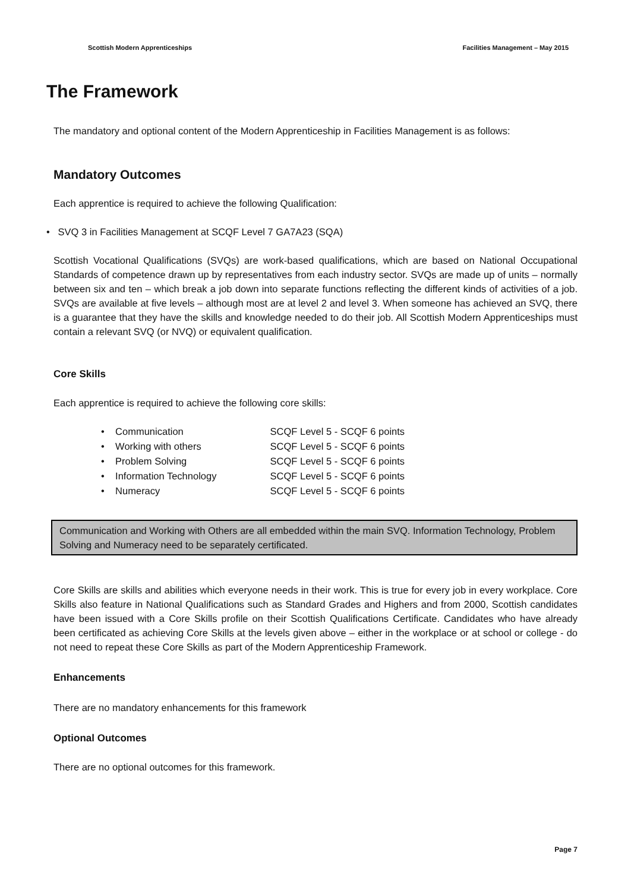Scottish Modern Apprenticeships Facilities Management – May 2015
The Framework
The mandatory and optional content of the Modern Apprenticeship in Facilities Management is as follows:
Mandatory Outcomes
Each apprentice is required to achieve the following Qualification:
• SVQ 3 in Facilities Management at SCQF Level 7 GA7A23 (SQA)
Scottish Vocational Qualifications (SVQs) are work-based qualifications, which are based on National Occupational Standards of competence drawn up by representatives from each industry sector. SVQs are made up of units – normally between six and ten – which break a job down into separate functions reflecting the different kinds of activities of a job. SVQs are available at five levels – although most are at level 2 and level 3. When someone has achieved an SVQ, there is a guarantee that they have the skills and knowledge needed to do their job. All Scottish Modern Apprenticeships must contain a relevant SVQ (or NVQ) or equivalent qualification.
Core Skills
Each apprentice is required to achieve the following core skills:
• Communication SCQF Level 5 - SCQF 6 points
• Working with others SCQF Level 5 - SCQF 6 points
• Problem Solving SCQF Level 5 - SCQF 6 points
• Information Technology SCQF Level 5 - SCQF 6 points
• Numeracy SCQF Level 5 - SCQF 6 points
Communication and Working with Others are all embedded within the main SVQ. Information Technology, Problem Solving and Numeracy need to be separately certificated.
Core Skills are skills and abilities which everyone needs in their work. This is true for every job in every workplace. Core Skills also feature in National Qualifications such as Standard Grades and Highers and from 2000, Scottish candidates have been issued with a Core Skills profile on their Scottish Qualifications Certificate. Candidates who have already been certificated as achieving Core Skills at the levels given above – either in the workplace or at school or college - do not need to repeat these Core Skills as part of the Modern Apprenticeship Framework.
Enhancements
There are no mandatory enhancements for this framework
Optional Outcomes
There are no optional outcomes for this framework.
Page 7